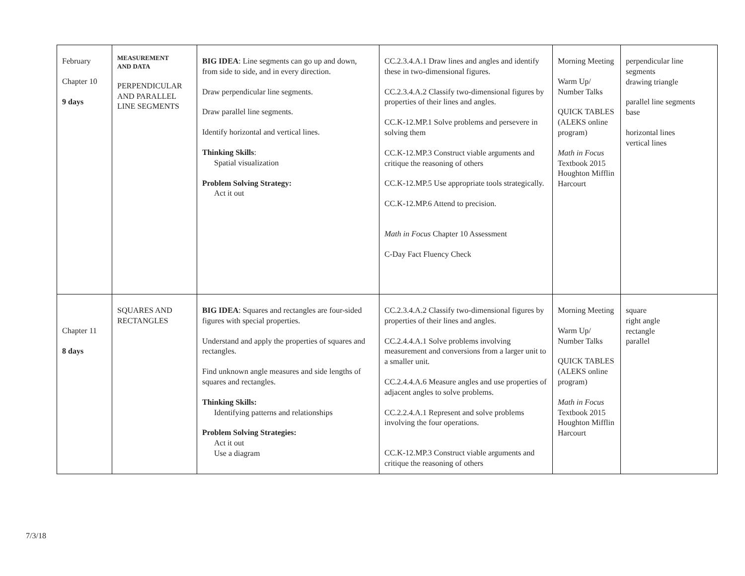| February Chapter 10 9 days | MEASUREMENT AND DATA PERPENDICULAR AND PARALLEL LINE SEGMENTS | BIG IDEA : Line segments can go up and down, from side to side, and in every direction. Draw perpendicular line segments. Draw parallel line segments. Identify horizontal and vertical lines. Thinking Skills : Spatial visualization Problem Solving Strategy: Act it out | CC.2.3.4.A.1 Draw lines and angles and identify these in two-dimensional figures. CC.2.3.4.A.2 Classify two-dimensional figures by properties of their lines and angles. CC.K-12.MP.1 Solve problems and persevere in solving them CC.K-12.MP.3 Construct viable arguments and critique the reasoning of others CC.K-12.MP.5 Use appropriate tools strategically. CC.K-12.MP.6 Attend to precision. Math in Focus Chapter 10 Assessment C-Day Fact Fluency Check | Morning Meeting Warm Up/ Number Talks QUICK TABLES (ALEKS online program) Math in Focus Textbook 2015 Houghton Mifflin Harcourt | perpendicular line segments drawing triangle parallel line segments base horizontal lines vertical lines |
| Chapter 11 8 days | SQUARES AND RECTANGLES | BIG IDEA : Squares and rectangles are four-sided figures with special properties. Understand and apply the properties of squares and rectangles. Find unknown angle measures and side lengths of squares and rectangles. Thinking Skills: Identifying patterns and relationships Problem Solving Strategies: Act it out Use a diagram | CC.2.3.4.A.2 Classify two-dimensional figures by properties of their lines and angles. CC.2.4.4.A.1 Solve problems involving measurement and conversions from a larger unit to a smaller unit. CC.2.4.4.A.6 Measure angles and use properties of adjacent angles to solve problems. CC.2.2.4.A.1 Represent and solve problems involving the four operations. CC.K-12.MP.3 Construct viable arguments and critique the reasoning of others | Morning Meeting Warm Up/ Number Talks QUICK TABLES (ALEKS online program) Math in Focus Textbook 2015 Houghton Mifflin Harcourt | square right angle rectangle parallel |
7/3/18